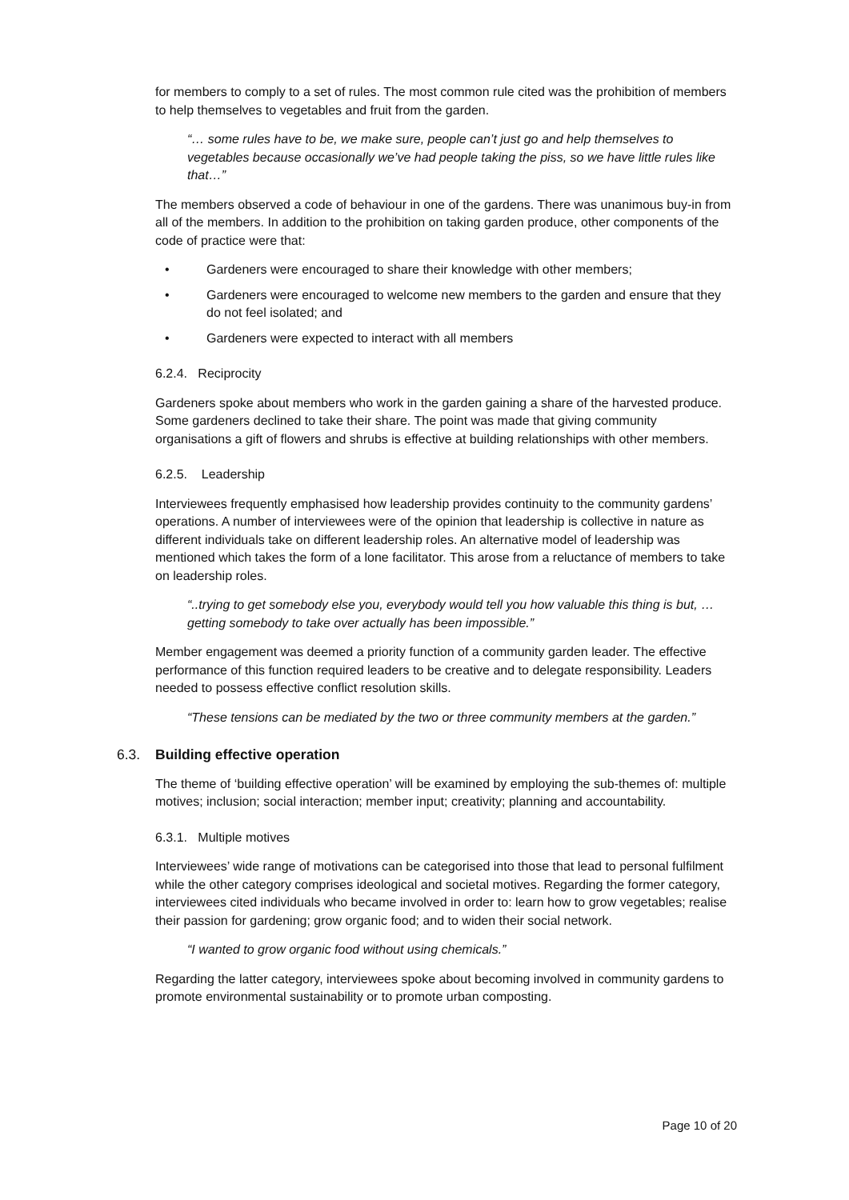for members to comply to a set of rules. The most common rule cited was the prohibition of members to help themselves to vegetables and fruit from the garden.
“… some rules have to be, we make sure, people can’t just go and help themselves to vegetables because occasionally we’ve had people taking the piss, so we have little rules like that…”
The members observed a code of behaviour in one of the gardens. There was unanimous buy-in from all of the members. In addition to the prohibition on taking garden produce, other components of the code of practice were that:
• Gardeners were encouraged to share their knowledge with other members;
• Gardeners were encouraged to welcome new members to the garden and ensure that they do not feel isolated; and
• Gardeners were expected to interact with all members
6.2.4. Reciprocity
Gardeners spoke about members who work in the garden gaining a share of the harvested produce. Some gardeners declined to take their share. The point was made that giving community organisations a gift of flowers and shrubs is effective at building relationships with other members.
6.2.5. Leadership
Interviewees frequently emphasised how leadership provides continuity to the community gardens’ operations. A number of interviewees were of the opinion that leadership is collective in nature as different individuals take on different leadership roles. An alternative model of leadership was mentioned which takes the form of a lone facilitator. This arose from a reluctance of members to take on leadership roles.
“..trying to get somebody else you, everybody would tell you how valuable this thing is but, …getting somebody to take over actually has been impossible.”
Member engagement was deemed a priority function of a community garden leader. The effective performance of this function required leaders to be creative and to delegate responsibility. Leaders needed to possess effective conflict resolution skills.
“These tensions can be mediated by the two or three community members at the garden.”
6.3. Building effective operation
The theme of ‘building effective operation’ will be examined by employing the sub-themes of: multiple motives; inclusion; social interaction; member input; creativity; planning and accountability.
6.3.1. Multiple motives
Interviewees’ wide range of motivations can be categorised into those that lead to personal fulfilment while the other category comprises ideological and societal motives. Regarding the former category, interviewees cited individuals who became involved in order to: learn how to grow vegetables; realise their passion for gardening; grow organic food; and to widen their social network.
“I wanted to grow organic food without using chemicals.”
Regarding the latter category, interviewees spoke about becoming involved in community gardens to promote environmental sustainability or to promote urban composting.
Page 10 of 20